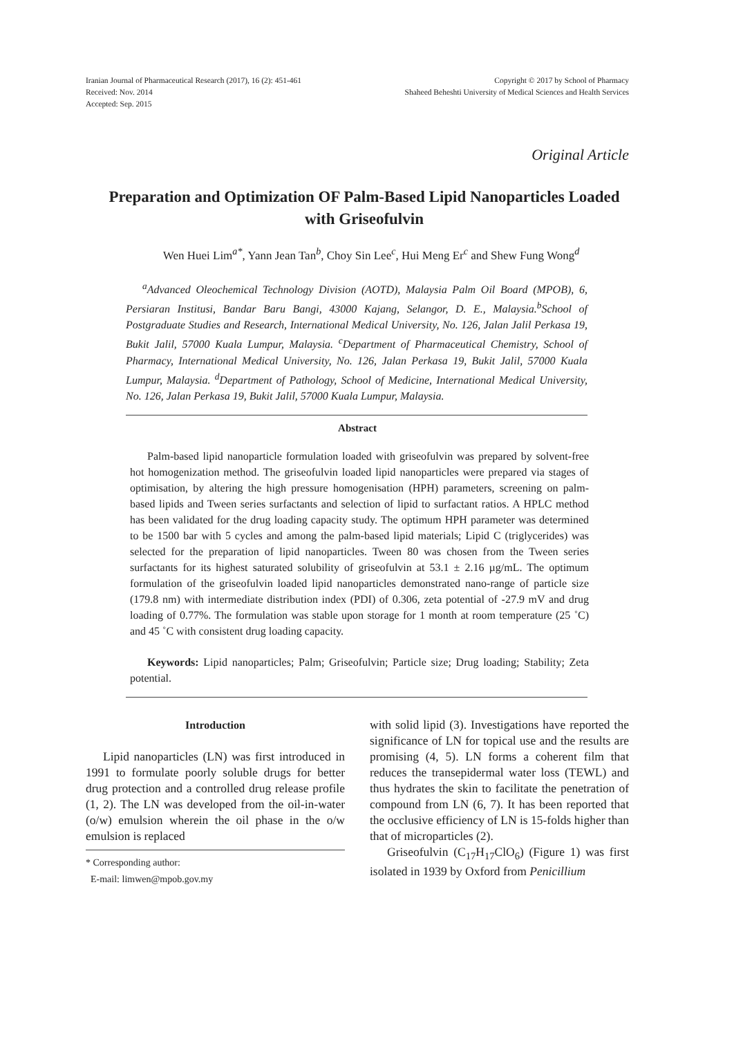Iranian Journal of Pharmaceutical Research (2017), 16 (2): 451-461
Received: Nov. 2014
Accepted: Sep. 2015
Copyright © 2017 by School of Pharmacy
Shaheed Beheshti University of Medical Sciences and Health Services
Original Article
Preparation and Optimization OF Palm-Based Lipid Nanoparticles Loaded with Griseofulvin
Wen Huei Lim<sup>a*</sup>, Yann Jean Tan<sup>b</sup>, Choy Sin Lee<sup>c</sup>, Hui Meng Er<sup>c</sup> and Shew Fung Wong<sup>d</sup>
<sup>a</sup> Advanced Oleochemical Technology Division (AOTD), Malaysia Palm Oil Board (MPOB), 6, Persiaran Institusi, Bandar Baru Bangi, 43000 Kajang, Selangor, D. E., Malaysia.<sup>b</sup>School of Postgraduate Studies and Research, International Medical University, No. 126, Jalan Jalil Perkasa 19, Bukit Jalil, 57000 Kuala Lumpur, Malaysia. <sup>c</sup>Department of Pharmaceutical Chemistry, School of Pharmacy, International Medical University, No. 126, Jalan Perkasa 19, Bukit Jalil, 57000 Kuala Lumpur, Malaysia. <sup>d</sup>Department of Pathology, School of Medicine, International Medical University, No. 126, Jalan Perkasa 19, Bukit Jalil, 57000 Kuala Lumpur, Malaysia.
Abstract
Palm-based lipid nanoparticle formulation loaded with griseofulvin was prepared by solvent-free hot homogenization method. The griseofulvin loaded lipid nanoparticles were prepared via stages of optimisation, by altering the high pressure homogenisation (HPH) parameters, screening on palm-based lipids and Tween series surfactants and selection of lipid to surfactant ratios. A HPLC method has been validated for the drug loading capacity study. The optimum HPH parameter was determined to be 1500 bar with 5 cycles and among the palm-based lipid materials; Lipid C (triglycerides) was selected for the preparation of lipid nanoparticles. Tween 80 was chosen from the Tween series surfactants for its highest saturated solubility of griseofulvin at 53.1 ± 2.16 µg/mL. The optimum formulation of the griseofulvin loaded lipid nanoparticles demonstrated nano-range of particle size (179.8 nm) with intermediate distribution index (PDI) of 0.306, zeta potential of -27.9 mV and drug loading of 0.77%. The formulation was stable upon storage for 1 month at room temperature (25 ˚C) and 45 ˚C with consistent drug loading capacity.
Keywords: Lipid nanoparticles; Palm; Griseofulvin; Particle size; Drug loading; Stability; Zeta potential.
Introduction
Lipid nanoparticles (LN) was first introduced in 1991 to formulate poorly soluble drugs for better drug protection and a controlled drug release profile (1, 2). The LN was developed from the oil-in-water (o/w) emulsion wherein the oil phase in the o/w emulsion is replaced
* Corresponding author:
E-mail: limwen@mpob.gov.my
with solid lipid (3). Investigations have reported the significance of LN for topical use and the results are promising (4, 5). LN forms a coherent film that reduces the transepidermal water loss (TEWL) and thus hydrates the skin to facilitate the penetration of compound from LN (6, 7). It has been reported that the occlusive efficiency of LN is 15-folds higher than that of microparticles (2).
Griseofulvin (C<sub>17</sub>H<sub>17</sub>ClO<sub>6</sub>) (Figure 1) was first isolated in 1939 by Oxford from Penicillium